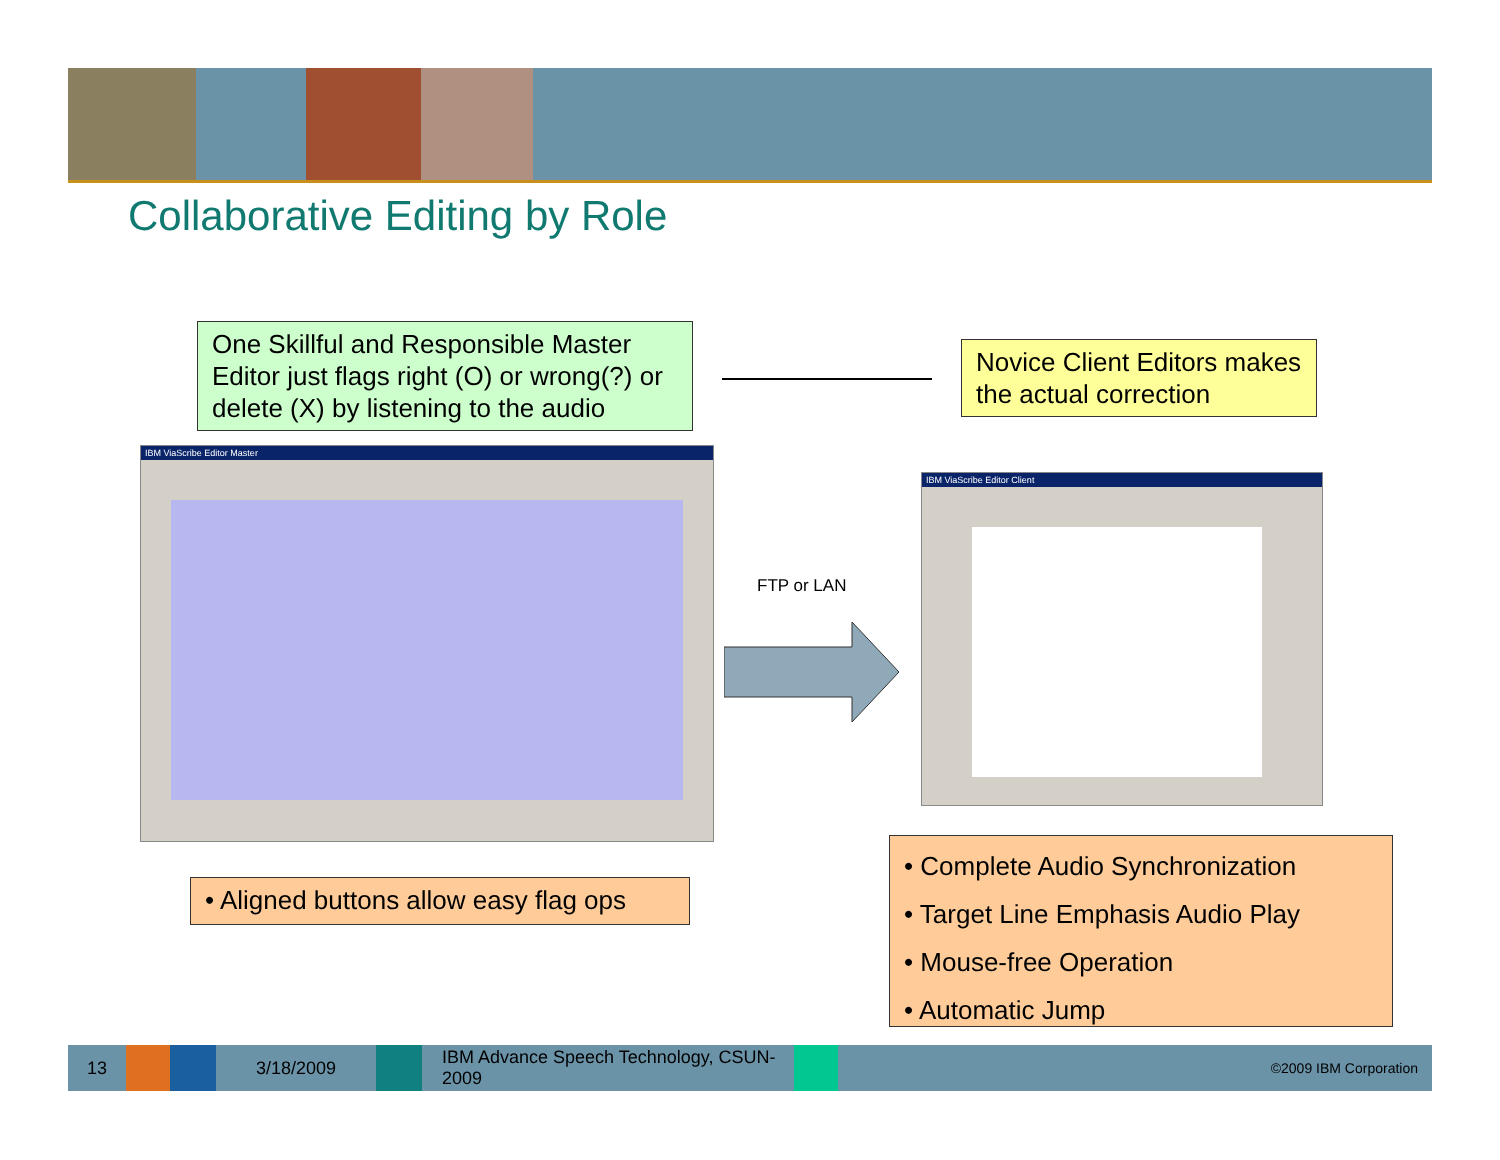Collaborative Editing by Role
One Skillful and Responsible Master Editor just flags right (O) or wrong(?) or delete (X) by listening to the audio
Novice Client Editors makes the actual correction
IBM ViaScribe Editor Master
FTP or LAN
IBM ViaScribe Editor Client
• Aligned buttons allow easy flag ops
• Complete Audio Synchronization
• Target Line Emphasis Audio Play
• Mouse-free Operation
• Automatic Jump
13 3/18/2009
IBM Advance Speech Technology, CSUN-2009
©2009 IBM Corporation